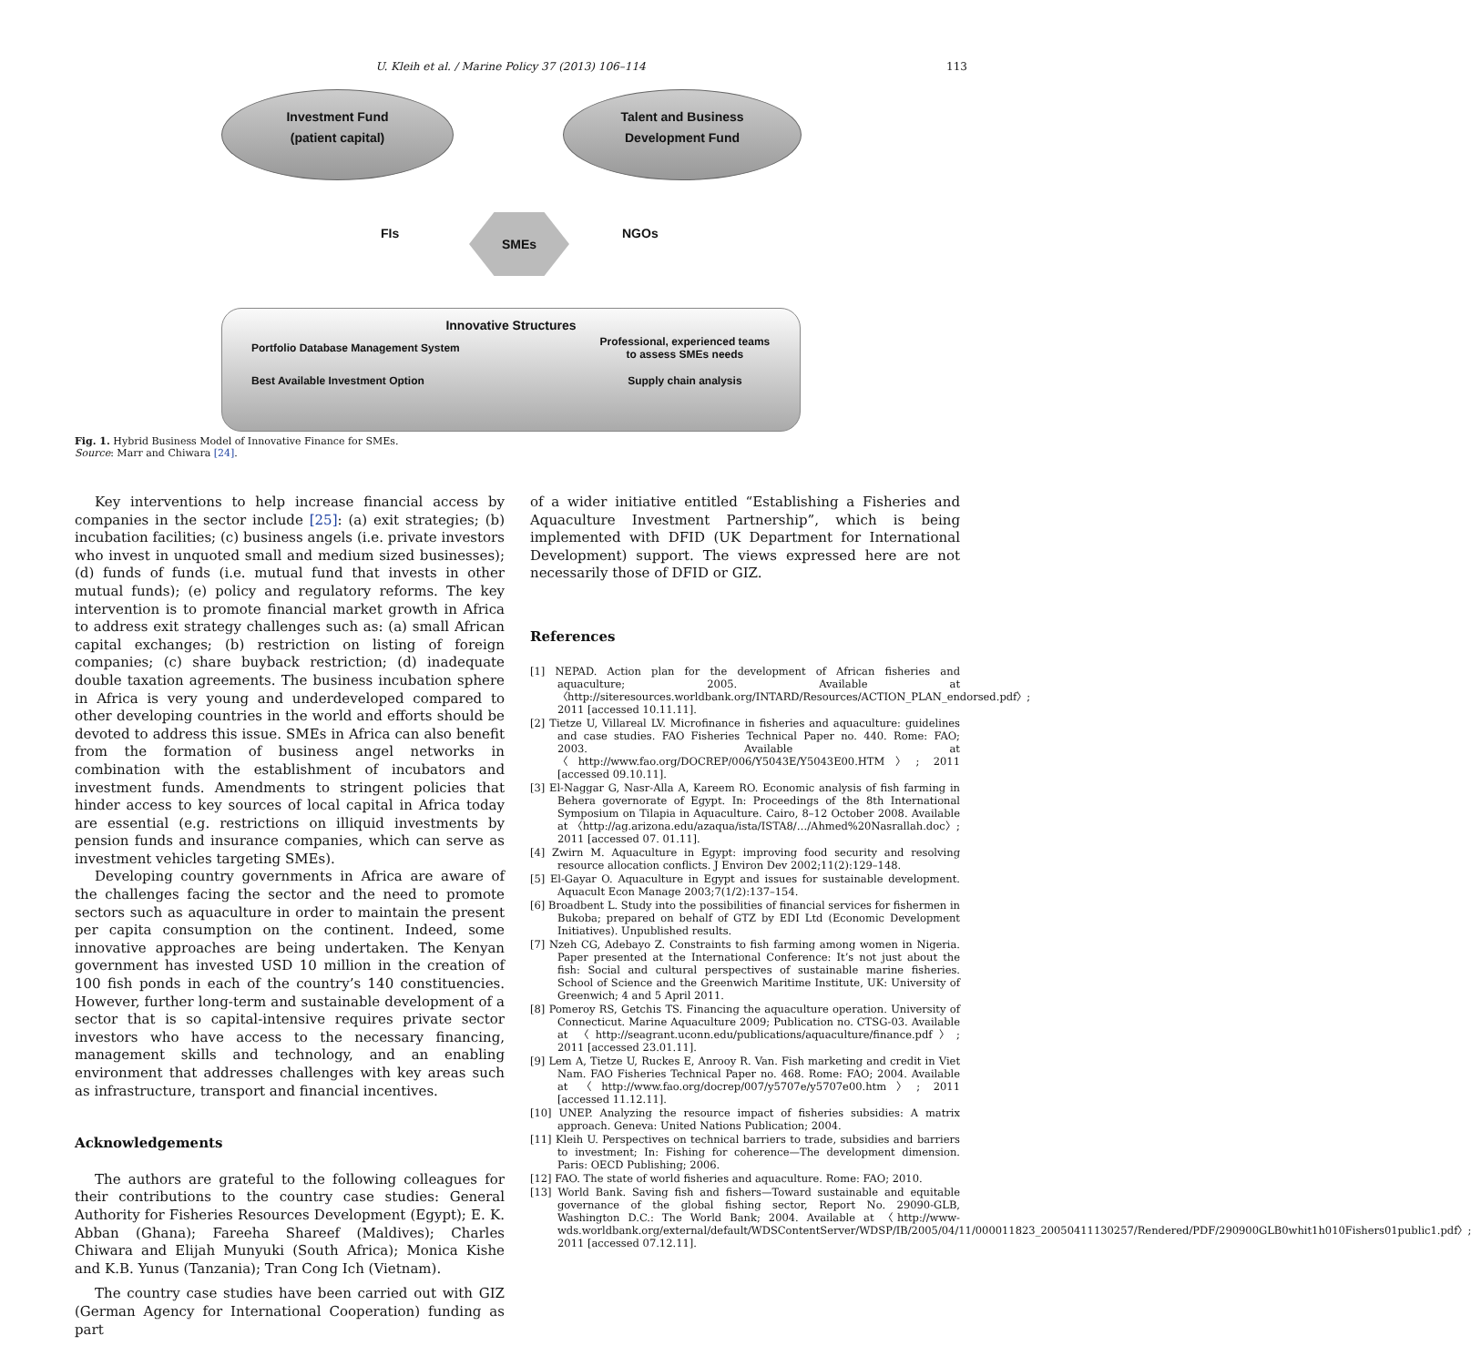U. Kleih et al. / Marine Policy 37 (2013) 106–114 113
Investment Fund
(patient capital)
Talent and Business
Development Fund
FIs
SMEs
NGOs
Innovative Structures
| Portfolio Database Management System | Professional, experienced teams to assess SMEs needs |
| Best Available Investment Option | Supply chain analysis |
Fig. 1. Hybrid Business Model of Innovative Finance for SMEs.
Source: Marr and Chiwara [24].
Key interventions to help increase financial access by companies in the sector include [25]: (a) exit strategies; (b) incubation facilities; (c) business angels (i.e. private investors who invest in unquoted small and medium sized businesses); (d) funds of funds (i.e. mutual fund that invests in other mutual funds); (e) policy and regulatory reforms. The key intervention is to promote financial market growth in Africa to address exit strategy challenges such as: (a) small African capital exchanges; (b) restriction on listing of foreign companies; (c) share buyback restriction; (d) inadequate double taxation agreements. The business incubation sphere in Africa is very young and underdeveloped compared to other developing countries in the world and efforts should be devoted to address this issue. SMEs in Africa can also benefit from the formation of business angel networks in combination with the establishment of incubators and investment funds. Amendments to stringent policies that hinder access to key sources of local capital in Africa today are essential (e.g. restrictions on illiquid investments by pension funds and insurance companies, which can serve as investment vehicles targeting SMEs).
Developing country governments in Africa are aware of the challenges facing the sector and the need to promote sectors such as aquaculture in order to maintain the present per capita consumption on the continent. Indeed, some innovative approaches are being undertaken. The Kenyan government has invested USD 10 million in the creation of 100 fish ponds in each of the country’s 140 constituencies. However, further long-term and sustainable development of a sector that is so capital-intensive requires private sector investors who have access to the necessary financing, management skills and technology, and an enabling environment that addresses challenges with key areas such as infrastructure, transport and financial incentives.
Acknowledgements
The authors are grateful to the following colleagues for their contributions to the country case studies: General Authority for Fisheries Resources Development (Egypt); E. K. Abban (Ghana); Fareeha Shareef (Maldives); Charles Chiwara and Elijah Munyuki (South Africa); Monica Kishe and K.B. Yunus (Tanzania); Tran Cong Ich (Vietnam).
The country case studies have been carried out with GIZ (German Agency for International Cooperation) funding as part
of a wider initiative entitled “Establishing a Fisheries and Aquaculture Investment Partnership”, which is being implemented with DFID (UK Department for International Development) support. The views expressed here are not necessarily those of DFID or GIZ.
References
[1] NEPAD. Action plan for the development of African fisheries and aquaculture; 2005. Available at 〈http://siteresources.worldbank.org/INTARD/Resources/ACTION_PLAN_endorsed.pdf〉; 2011 [accessed 10.11.11].
[2] Tietze U, Villareal LV. Microfinance in fisheries and aquaculture: guidelines and case studies. FAO Fisheries Technical Paper no. 440. Rome: FAO; 2003. Available at 〈http://www.fao.org/DOCREP/006/Y5043E/Y5043E00.HTM〉; 2011 [accessed 09.10.11].
[3] El-Naggar G, Nasr-Alla A, Kareem RO. Economic analysis of fish farming in Behera governorate of Egypt. In: Proceedings of the 8th International Symposium on Tilapia in Aquaculture. Cairo, 8–12 October 2008. Available at 〈http://ag.arizona.edu/azaqua/ista/ISTA8/…/Ahmed%20Nasrallah.doc〉; 2011 [accessed 07. 01.11].
[4] Zwirn M. Aquaculture in Egypt: improving food security and resolving resource allocation conflicts. J Environ Dev 2002;11(2):129–148.
[5] El-Gayar O. Aquaculture in Egypt and issues for sustainable development. Aquacult Econ Manage 2003;7(1/2):137–154.
[6] Broadbent L. Study into the possibilities of financial services for fishermen in Bukoba; prepared on behalf of GTZ by EDI Ltd (Economic Development Initiatives). Unpublished results.
[7] Nzeh CG, Adebayo Z. Constraints to fish farming among women in Nigeria. Paper presented at the International Conference: It’s not just about the fish: Social and cultural perspectives of sustainable marine fisheries. School of Science and the Greenwich Maritime Institute, UK: University of Greenwich; 4 and 5 April 2011.
[8] Pomeroy RS, Getchis TS. Financing the aquaculture operation. University of Connecticut. Marine Aquaculture 2009; Publication no. CTSG-03. Available at 〈http://seagrant.uconn.edu/publications/aquaculture/finance.pdf〉; 2011 [accessed 23.01.11].
[9] Lem A, Tietze U, Ruckes E, Anrooy R. Van. Fish marketing and credit in Viet Nam. FAO Fisheries Technical Paper no. 468. Rome: FAO; 2004. Available at 〈http://www.fao.org/docrep/007/y5707e/y5707e00.htm〉; 2011 [accessed 11.12.11].
[10] UNEP. Analyzing the resource impact of fisheries subsidies: A matrix approach. Geneva: United Nations Publication; 2004.
[11] Kleih U. Perspectives on technical barriers to trade, subsidies and barriers to investment; In: Fishing for coherence—The development dimension. Paris: OECD Publishing; 2006.
[12] FAO. The state of world fisheries and aquaculture. Rome: FAO; 2010.
[13] World Bank. Saving fish and fishers—Toward sustainable and equitable governance of the global fishing sector, Report No. 29090-GLB, Washington D.C.: The World Bank; 2004. Available at 〈http://www-wds.worldbank.org/external/default/WDSContentServer/WDSP/IB/2005/04/11/000011823_20050411130257/Rendered/PDF/290900GLB0whit1h010Fishers01public1.pdf〉; 2011 [accessed 07.12.11].